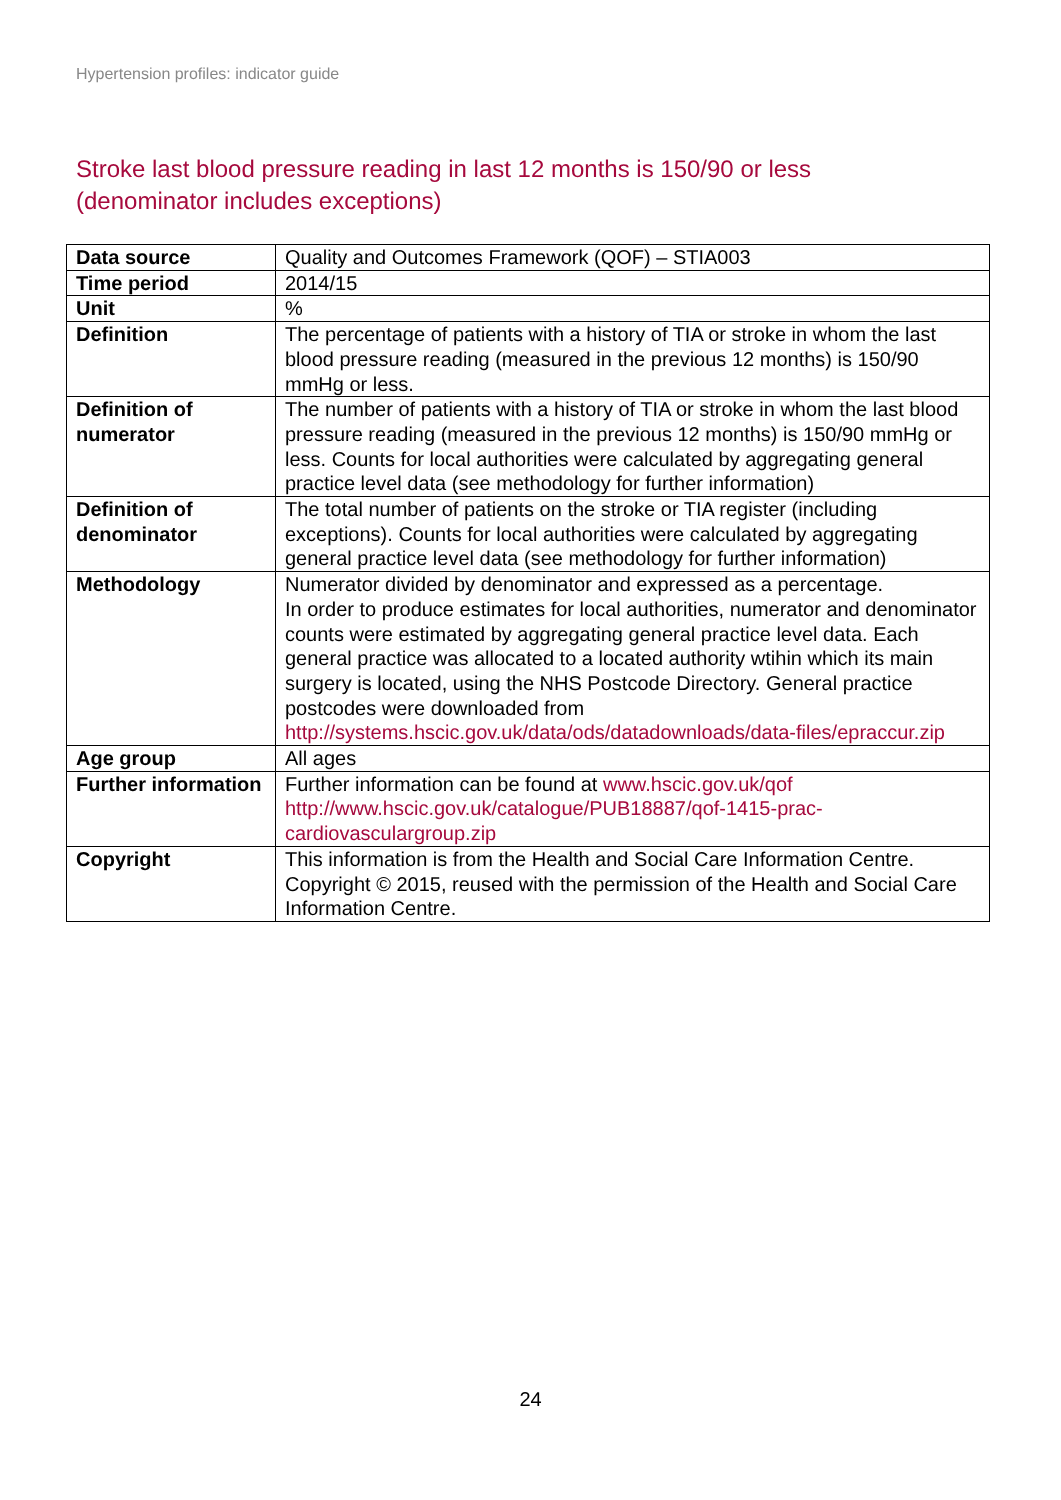Hypertension profiles: indicator guide
Stroke last blood pressure reading in last 12 months is 150/90 or less
(denominator includes exceptions)
| Data source | Quality and Outcomes Framework (QOF) – STIA003 |
| Time period | 2014/15 |
| Unit | % |
| Definition | The percentage of patients with a history of TIA or stroke in whom the last blood pressure reading (measured in the previous 12 months) is 150/90 mmHg or less. |
| Definition of numerator | The number of patients with a history of TIA or stroke in whom the last blood pressure reading (measured in the previous 12 months) is 150/90 mmHg or less. Counts for local authorities were calculated by aggregating general practice level data (see methodology for further information) |
| Definition of denominator | The total number of patients on the stroke or TIA register (including exceptions). Counts for local authorities were calculated by aggregating general practice level data (see methodology for further information) |
| Methodology | Numerator divided by denominator and expressed as a percentage. In order to produce estimates for local authorities, numerator and denominator counts were estimated by aggregating general practice level data. Each general practice was allocated to a located authority wtihin which its main surgery is located, using the NHS Postcode Directory. General practice postcodes were downloaded from http://systems.hscic.gov.uk/data/ods/datadownloads/data-files/epraccur.zip |
| Age group | All ages |
| Further information | Further information can be found at www.hscic.gov.uk/qof http://www.hscic.gov.uk/catalogue/PUB18887/qof-1415-prac-cardiovasculargroup.zip |
| Copyright | This information is from the Health and Social Care Information Centre. Copyright © 2015, reused with the permission of the Health and Social Care Information Centre. |
24